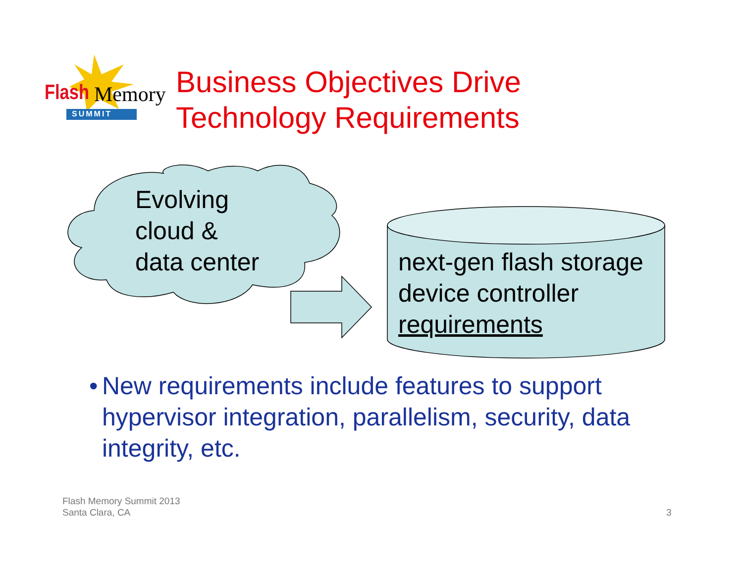Flash Memory
SUMMIT
Business Objectives Drive
Technology Requirements
Evolving
cloud &
data center
next-gen flash storage
device controller
requirements
• New requirements include features to support hypervisor integration, parallelism, security, data integrity, etc.
Flash Memory Summit 2013
Santa Clara, CA
3